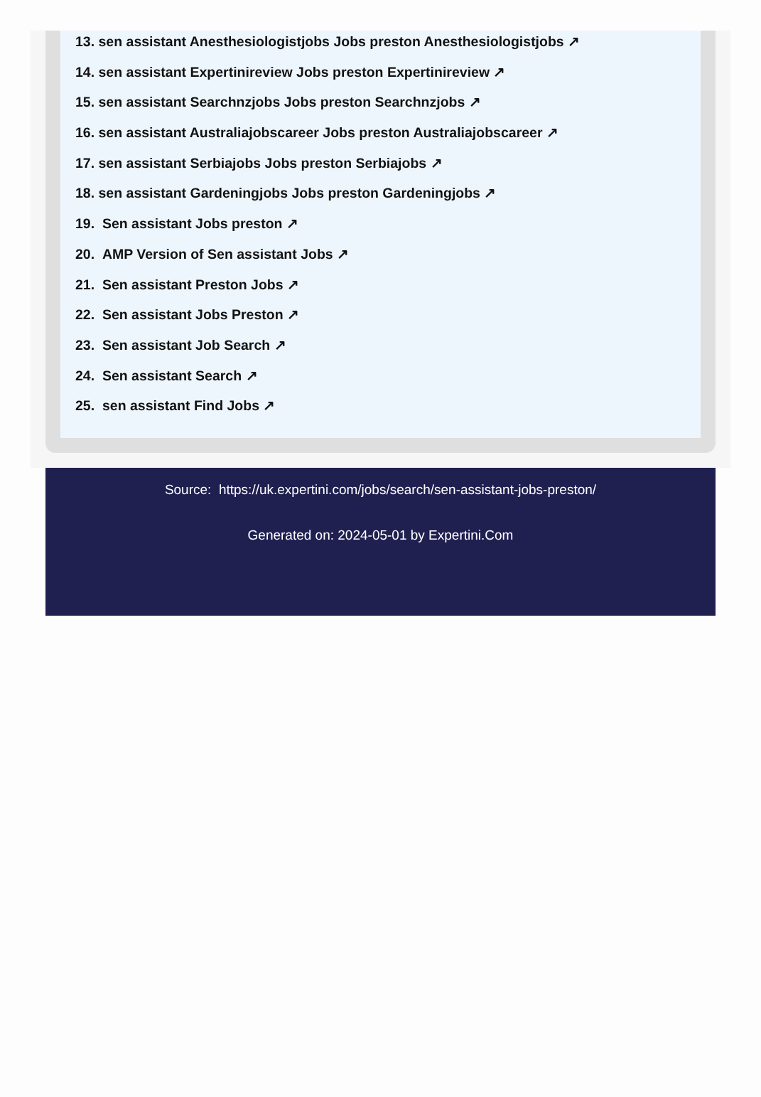13. sen assistant Anesthesiologistjobs Jobs preston Anesthesiologistjobs ↗
14. sen assistant Expertinireview Jobs preston Expertinireview ↗
15. sen assistant Searchnzjobs Jobs preston Searchnzjobs ↗
16. sen assistant Australiajobscareer Jobs preston Australiajobscareer ↗
17. sen assistant Serbiajobs Jobs preston Serbiajobs ↗
18. sen assistant Gardeningjobs Jobs preston Gardeningjobs ↗
19. Sen assistant Jobs preston ↗
20. AMP Version of Sen assistant Jobs ↗
21. Sen assistant Preston Jobs ↗
22. Sen assistant Jobs Preston ↗
23. Sen assistant Job Search ↗
24. Sen assistant Search ↗
25. sen assistant Find Jobs ↗
Source: https://uk.expertini.com/jobs/search/sen-assistant-jobs-preston/
Generated on: 2024-05-01 by Expertini.Com